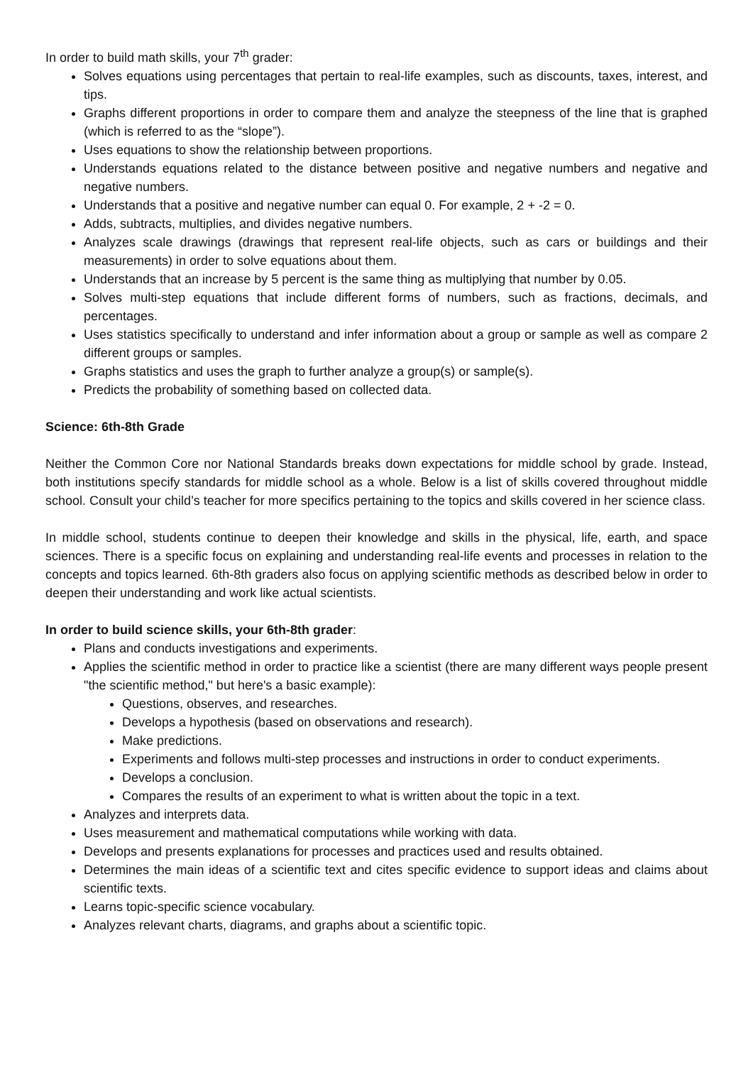In order to build math skills, your 7<sup>th</sup> grader:
Solves equations using percentages that pertain to real-life examples, such as discounts, taxes, interest, and tips.
Graphs different proportions in order to compare them and analyze the steepness of the line that is graphed (which is referred to as the “slope”).
Uses equations to show the relationship between proportions.
Understands equations related to the distance between positive and negative numbers and negative and negative numbers.
Understands that a positive and negative number can equal 0. For example, 2 + -2 = 0.
Adds, subtracts, multiplies, and divides negative numbers.
Analyzes scale drawings (drawings that represent real-life objects, such as cars or buildings and their measurements) in order to solve equations about them.
Understands that an increase by 5 percent is the same thing as multiplying that number by 0.05.
Solves multi-step equations that include different forms of numbers, such as fractions, decimals, and percentages.
Uses statistics specifically to understand and infer information about a group or sample as well as compare 2 different groups or samples.
Graphs statistics and uses the graph to further analyze a group(s) or sample(s).
Predicts the probability of something based on collected data.
Science: 6th-8th Grade
Neither the Common Core nor National Standards breaks down expectations for middle school by grade. Instead, both institutions specify standards for middle school as a whole. Below is a list of skills covered throughout middle school. Consult your child’s teacher for more specifics pertaining to the topics and skills covered in her science class.
In middle school, students continue to deepen their knowledge and skills in the physical, life, earth, and space sciences. There is a specific focus on explaining and understanding real-life events and processes in relation to the concepts and topics learned. 6th-8th graders also focus on applying scientific methods as described below in order to deepen their understanding and work like actual scientists.
In order to build science skills, your 6th-8th grader:
Plans and conducts investigations and experiments.
Applies the scientific method in order to practice like a scientist (there are many different ways people present "the scientific method," but here's a basic example):
Questions, observes, and researches.
Develops a hypothesis (based on observations and research).
Make predictions.
Experiments and follows multi-step processes and instructions in order to conduct experiments.
Develops a conclusion.
Compares the results of an experiment to what is written about the topic in a text.
Analyzes and interprets data.
Uses measurement and mathematical computations while working with data.
Develops and presents explanations for processes and practices used and results obtained.
Determines the main ideas of a scientific text and cites specific evidence to support ideas and claims about scientific texts.
Learns topic-specific science vocabulary.
Analyzes relevant charts, diagrams, and graphs about a scientific topic.